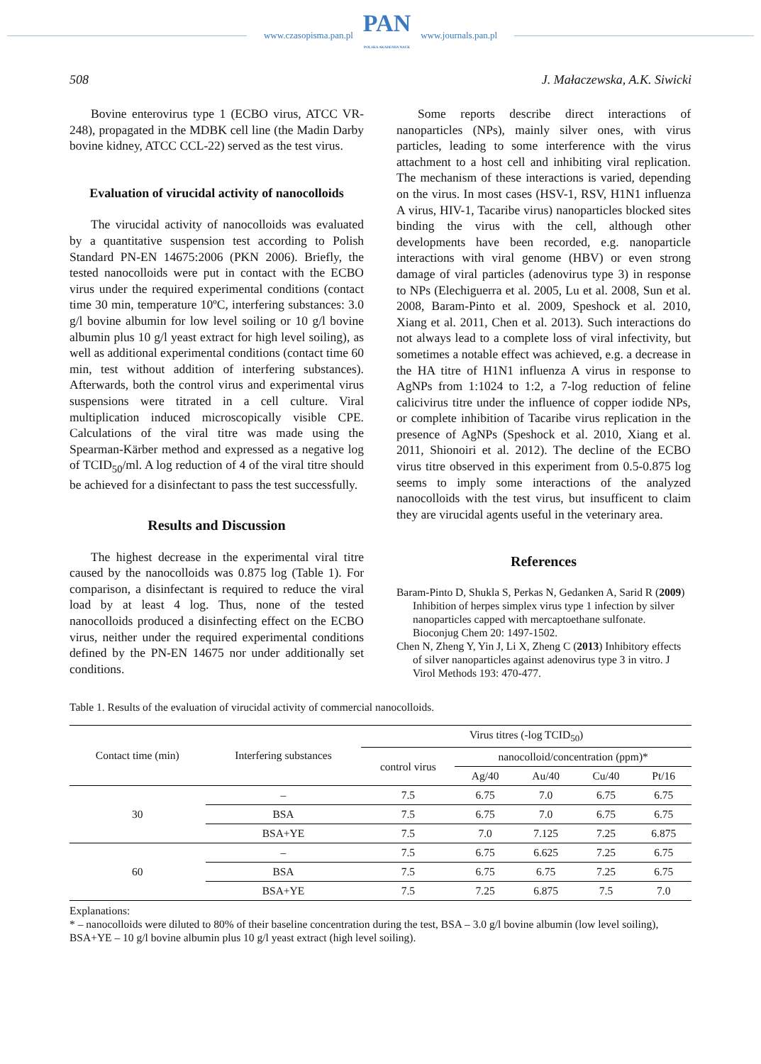www.czasopisma.pan.pl
PAN
POLSKA AKADEMIA NAUK
www.journals.pan.pl
508 J. Małaczewska, A.K. Siwicki
Bovine enterovirus type 1 (ECBO virus, ATCC VR-248), propagated in the MDBK cell line (the Madin Darby bovine kidney, ATCC CCL-22) served as the test virus.
Evaluation of virucidal activity of nanocolloids
The virucidal activity of nanocolloids was evaluated by a quantitative suspension test according to Polish Standard PN-EN 14675:2006 (PKN 2006). Briefly, the tested nanocolloids were put in contact with the ECBO virus under the required experimental conditions (contact time 30 min, temperature 10ºC, interfering substances: 3.0 g/l bovine albumin for low level soiling or 10 g/l bovine albumin plus 10 g/l yeast extract for high level soiling), as well as additional experimental conditions (contact time 60 min, test without addition of interfering substances). Afterwards, both the control virus and experimental virus suspensions were titrated in a cell culture. Viral multiplication induced microscopically visible CPE. Calculations of the viral titre was made using the Spearman-Kärber method and expressed as a negative log of TCID<sub>50</sub>/ml. A log reduction of 4 of the viral titre should be achieved for a disinfectant to pass the test successfully.
Results and Discussion
The highest decrease in the experimental viral titre caused by the nanocolloids was 0.875 log (Table 1). For comparison, a disinfectant is required to reduce the viral load by at least 4 log. Thus, none of the tested nanocolloids produced a disinfecting effect on the ECBO virus, neither under the required experimental conditions defined by the PN-EN 14675 nor under additionally set conditions.
Some reports describe direct interactions of nanoparticles (NPs), mainly silver ones, with virus particles, leading to some interference with the virus attachment to a host cell and inhibiting viral replication. The mechanism of these interactions is varied, depending on the virus. In most cases (HSV-1, RSV, H1N1 influenza A virus, HIV-1, Tacaribe virus) nanoparticles blocked sites binding the virus with the cell, although other developments have been recorded, e.g. nanoparticle interactions with viral genome (HBV) or even strong damage of viral particles (adenovirus type 3) in response to NPs (Elechiguerra et al. 2005, Lu et al. 2008, Sun et al. 2008, Baram-Pinto et al. 2009, Speshock et al. 2010, Xiang et al. 2011, Chen et al. 2013). Such interactions do not always lead to a complete loss of viral infectivity, but sometimes a notable effect was achieved, e.g. a decrease in the HA titre of H1N1 influenza A virus in response to AgNPs from 1:1024 to 1:2, a 7-log reduction of feline calicivirus titre under the influence of copper iodide NPs, or complete inhibition of Tacaribe virus replication in the presence of AgNPs (Speshock et al. 2010, Xiang et al. 2011, Shionoiri et al. 2012). The decline of the ECBO virus titre observed in this experiment from 0.5-0.875 log seems to imply some interactions of the analyzed nanocolloids with the test virus, but insufficent to claim they are virucidal agents useful in the veterinary area.
References
Baram-Pinto D, Shukla S, Perkas N, Gedanken A, Sarid R (2009) Inhibition of herpes simplex virus type 1 infection by silver nanoparticles capped with mercaptoethane sulfonate. Bioconjug Chem 20: 1497-1502.
Chen N, Zheng Y, Yin J, Li X, Zheng C (2013) Inhibitory effects of silver nanoparticles against adenovirus type 3 in vitro. J Virol Methods 193: 470-477.
Table 1. Results of the evaluation of virucidal activity of commercial nanocolloids.
| Contact time (min) | Interfering substances | Virus titres (-log TCID<sub>50</sub>) | | | | |
| --- | --- | --- | --- | --- | --- | --- |
| | | control virus | nanocolloid/concentration (ppm)* | | | |
| | | | Ag/40 | Au/40 | Cu/40 | Pt/16 |
| 30 | – | 7.5 | 6.75 | 7.0 | 6.75 | 6.75 |
| | BSA | 7.5 | 6.75 | 7.0 | 6.75 | 6.75 |
| | BSA+YE | 7.5 | 7.0 | 7.125 | 7.25 | 6.875 |
| 60 | – | 7.5 | 6.75 | 6.625 | 7.25 | 6.75 |
| | BSA | 7.5 | 6.75 | 6.75 | 7.25 | 6.75 |
| | BSA+YE | 7.5 | 7.25 | 6.875 | 7.5 | 7.0 |
Explanations:
* – nanocolloids were diluted to 80% of their baseline concentration during the test, BSA – 3.0 g/l bovine albumin (low level soiling), BSA+YE – 10 g/l bovine albumin plus 10 g/l yeast extract (high level soiling).